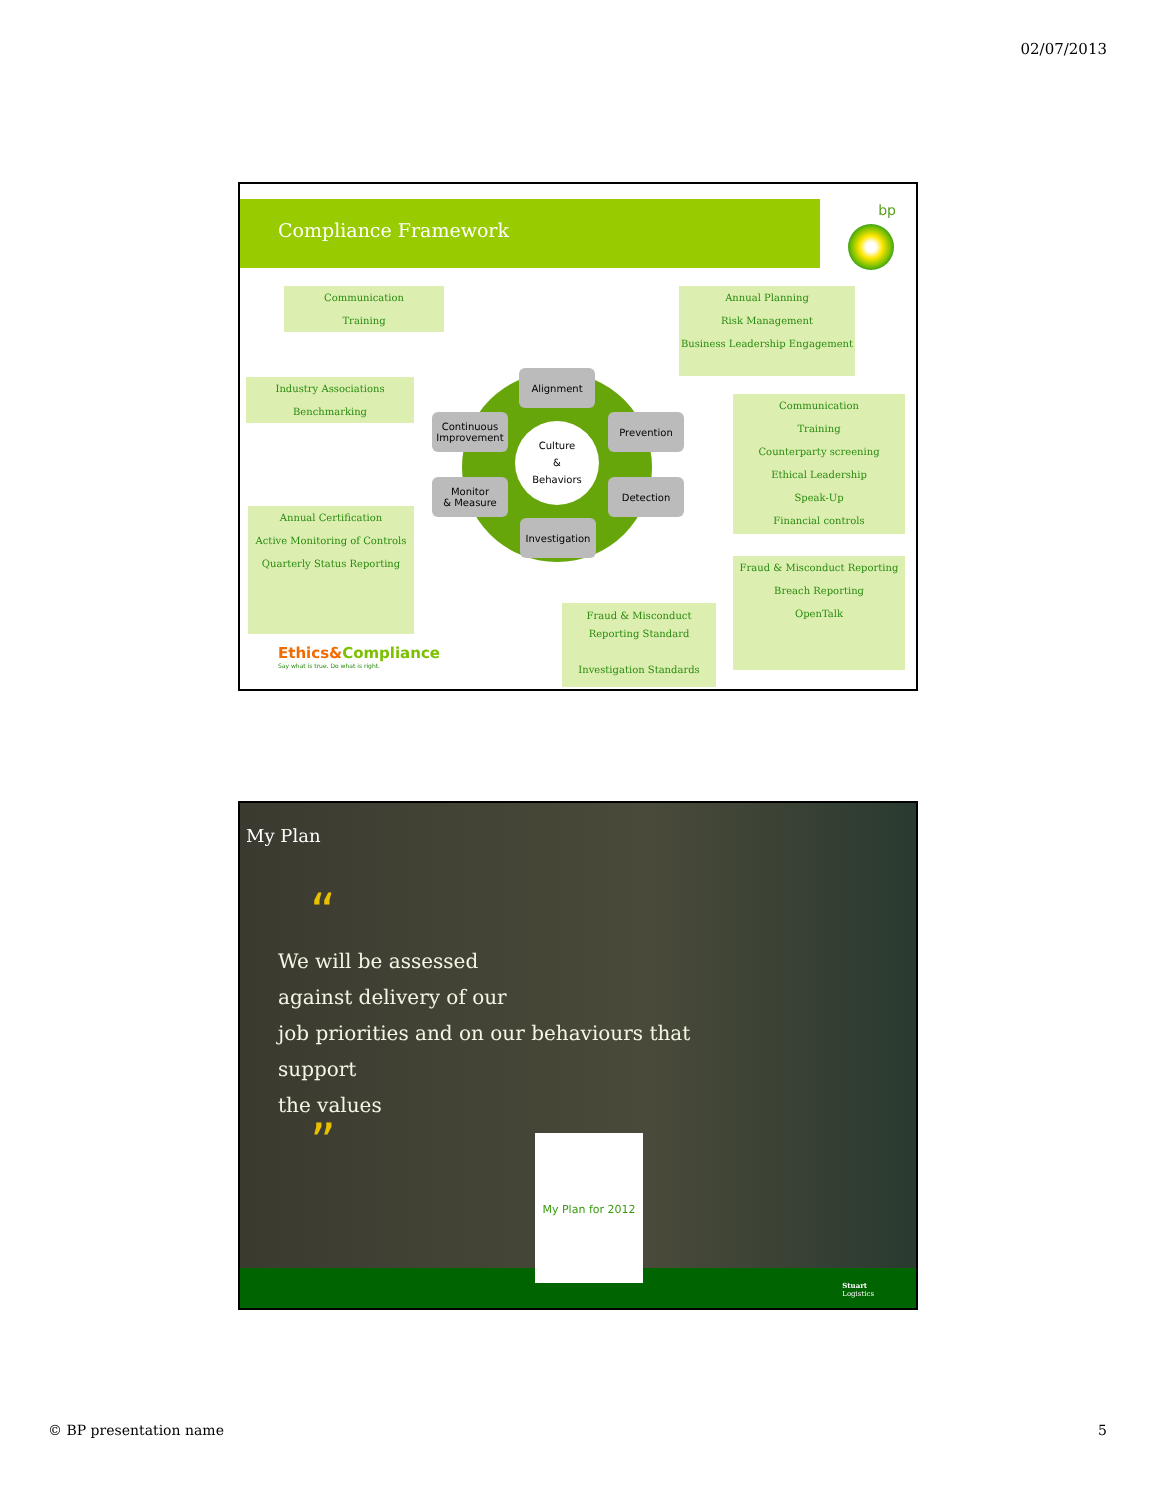02/07/2013
Compliance Framework bp
Communication
Training
Industry Associations
Benchmarking
Annual Certification
Active Monitoring of Controls
Quarterly Status Reporting
Annual Planning
Risk Management
Business Leadership Engagement
Communication
Training
Counterparty screening
Ethical Leadership
Speak-Up
Financial controls
Fraud & Misconduct Reporting
Breach Reporting
OpenTalk
Fraud & Misconduct Reporting Standard
Investigation Standards
Alignment
Prevention
Detection
Investigation
Monitor
& Measure
Continuous
Improvement
Culture
&
Behaviors
Ethics&Compliance
Say what is true. Do what is right.
My Plan
“
We will be assessed
against delivery of our
job priorities and on our behaviours that
support
the values
” My Plan for 2012
Stuart
Logistics
© BP presentation name 5